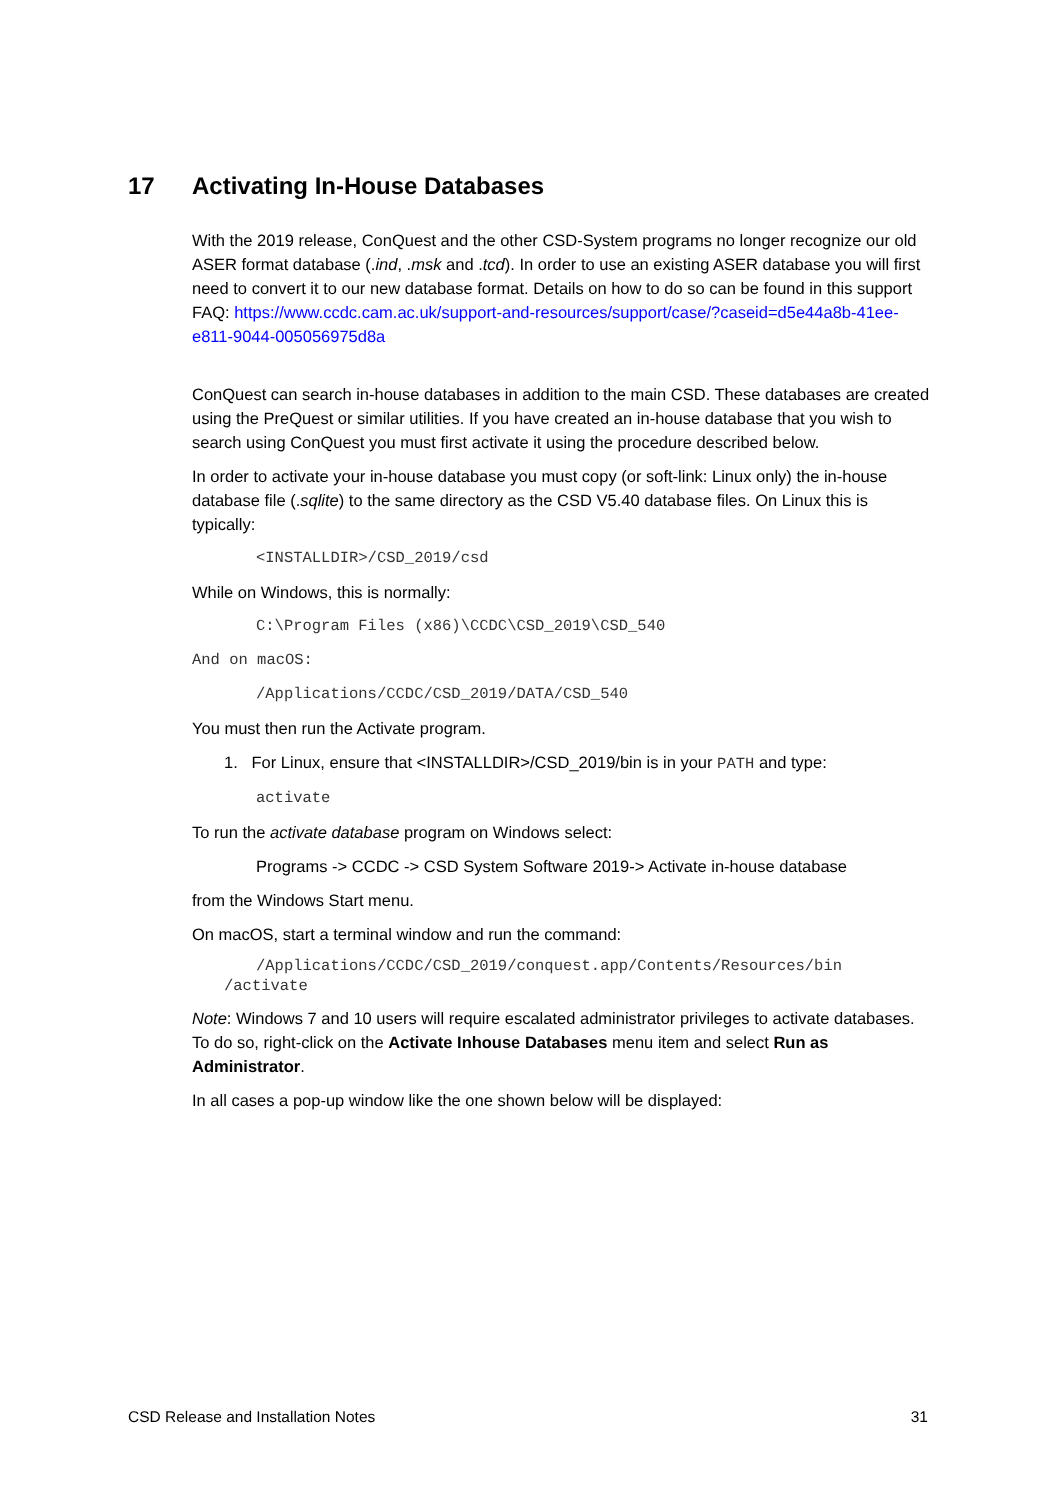17 Activating In-House Databases
With the 2019 release, ConQuest and the other CSD-System programs no longer recognize our old ASER format database (.ind, .msk and .tcd). In order to use an existing ASER database you will first need to convert it to our new database format. Details on how to do so can be found in this support FAQ: https://www.ccdc.cam.ac.uk/support-and-resources/support/case/?caseid=d5e44a8b-41ee-e811-9044-005056975d8a
ConQuest can search in-house databases in addition to the main CSD. These databases are created using the PreQuest or similar utilities. If you have created an in-house database that you wish to search using ConQuest you must first activate it using the procedure described below.
In order to activate your in-house database you must copy (or soft-link: Linux only) the in-house database file (.sqlite) to the same directory as the CSD V5.40 database files. On Linux this is typically:
<INSTALLDIR>/CSD_2019/csd
While on Windows, this is normally:
C:\Program Files (x86)\CCDC\CSD_2019\CSD_540
And on macOS:
/Applications/CCDC/CSD_2019/DATA/CSD_540
You must then run the Activate program.
1. For Linux, ensure that <INSTALLDIR>/CSD_2019/bin is in your PATH and type:
activate
To run the activate database program on Windows select:
Programs -> CCDC -> CSD System Software 2019-> Activate in-house database
from the Windows Start menu.
On macOS, start a terminal window and run the command:
/Applications/CCDC/CSD_2019/conquest.app/Contents/Resources/bin /activate
Note: Windows 7 and 10 users will require escalated administrator privileges to activate databases. To do so, right-click on the Activate Inhouse Databases menu item and select Run as Administrator.
In all cases a pop-up window like the one shown below will be displayed:
CSD Release and Installation Notes 31